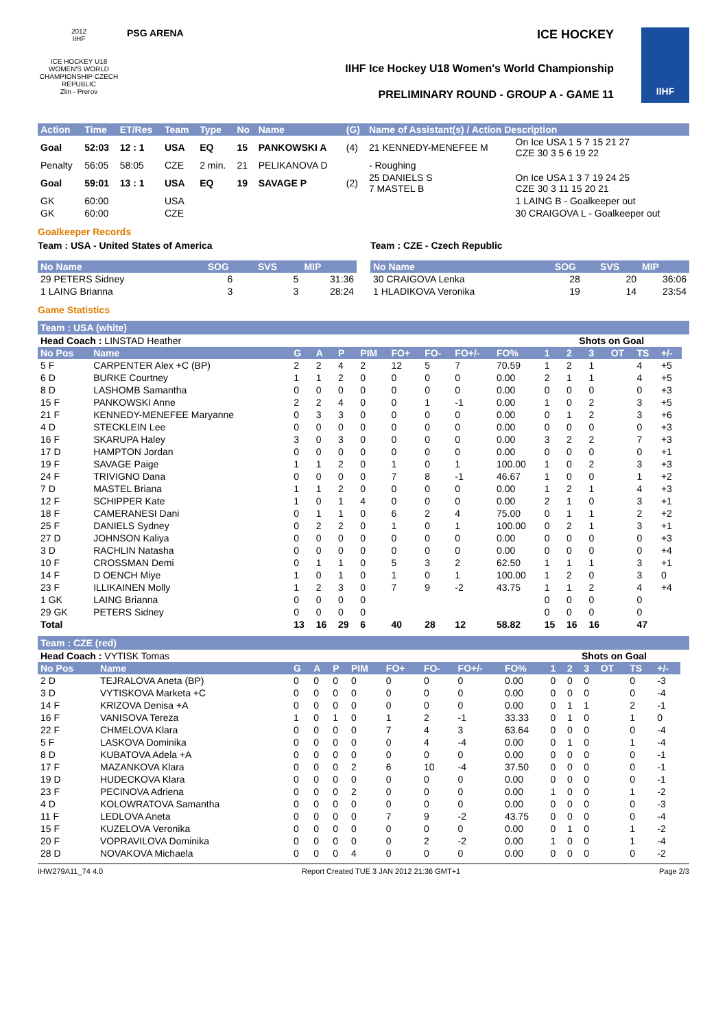2012
IIHF
ICE HOCKEY U18 WOMEN'S WORLD CHAMPIONSHIP CZECH REPUBLIC
Zlin - Prerov
PSG ARENA
ICE HOCKEY
IIHF Ice Hockey U18 Women's World Championship
PRELIMINARY ROUND - GROUP A - GAME 11
IIHF
| Action | Time | ET/Res | Team | Type | No | Name | (G) | Name of Assistant(s) / Action Description | |
| --- | --- | --- | --- | --- | --- | --- | --- | --- | --- |
| Goal | 52:03 | 12 : 1 | USA | EQ | 15 | PANKOWSKI A | (4) | 21 KENNEDY-MENEFEE M | On Ice USA 1 5 7 15 21 27 CZE 30 3 5 6 19 22 |
| Penalty | 56:05 | 58:05 | CZE | 2 min. | 21 | PELIKANOVA D | | - Roughing | |
| Goal | 59:01 | 13 : 1 | USA | EQ | 19 | SAVAGE P | (2) | 25 DANIELS S 7 MASTEL B | On Ice USA 1 3 7 19 24 25 CZE 30 3 11 15 20 21 |
| GK | 60:00 | | USA | | | | | | 1 LAING B - Goalkeeper out |
| GK | 60:00 | | CZE | | | | | | 30 CRAIGOVA L - Goalkeeper out |
Goalkeeper Records
Team : USA - United States of America
Team : CZE - Czech Republic
| No Name | SOG | SVS | MIP |
| --- | --- | --- | --- |
| 29 PETERS Sidney | 6 | 5 | 31:36 |
| 1 LAING Brianna | 3 | 3 | 28:24 |
| No Name | SOG | SVS | MIP |
| --- | --- | --- | --- |
| 30 CRAIGOVA Lenka | 28 | 20 | 36:06 |
| 1 HLADIKOVA Veronika | 19 | 14 | 23:54 |
Game Statistics
Team : USA (white)
| Head Coach : LINSTAD Heather | | | | | | | | | | Shots on Goal | | | | | | |
| No Pos | Name | G | A | P | PIM | FO+ | FO- | FO+/- | FO% | 1 | 2 | 3 | OT | TS | +/- | |
| 5 F | CARPENTER Alex +C (BP) | 2 | 2 | 4 | 2 | 12 | 5 | 7 | 70.59 | 1 | 2 | 1 | | 4 | +5 | |
| 6 D | BURKE Courtney | 1 | 1 | 2 | 0 | 0 | 0 | 0 | 0.00 | 2 | 1 | 1 | | 4 | +5 | |
| 8 D | LASHOMB Samantha | 0 | 0 | 0 | 0 | 0 | 0 | 0 | 0.00 | 0 | 0 | 0 | | 0 | +3 | |
| 15 F | PANKOWSKI Anne | 2 | 2 | 4 | 0 | 0 | 1 | -1 | 0.00 | 1 | 0 | 2 | | 3 | +5 | |
| 21 F | KENNEDY-MENEFEE Maryanne | 0 | 3 | 3 | 0 | 0 | 0 | 0 | 0.00 | 0 | 1 | 2 | | 3 | +6 | |
| 4 D | STECKLEIN Lee | 0 | 0 | 0 | 0 | 0 | 0 | 0 | 0.00 | 0 | 0 | 0 | | 0 | +3 | |
| 16 F | SKARUPA Haley | 3 | 0 | 3 | 0 | 0 | 0 | 0 | 0.00 | 3 | 2 | 2 | | 7 | +3 | |
| 17 D | HAMPTON Jordan | 0 | 0 | 0 | 0 | 0 | 0 | 0 | 0.00 | 0 | 0 | 0 | | 0 | +1 | |
| 19 F | SAVAGE Paige | 1 | 1 | 2 | 0 | 1 | 0 | 1 | 100.00 | 1 | 0 | 2 | | 3 | +3 | |
| 24 F | TRIVIGNO Dana | 0 | 0 | 0 | 0 | 7 | 8 | -1 | 46.67 | 1 | 0 | 0 | | 1 | +2 | |
| 7 D | MASTEL Briana | 1 | 1 | 2 | 0 | 0 | 0 | 0 | 0.00 | 1 | 2 | 1 | | 4 | +3 | |
| 12 F | SCHIPPER Kate | 1 | 0 | 1 | 4 | 0 | 0 | 0 | 0.00 | 2 | 1 | 0 | | 3 | +1 | |
| 18 F | CAMERANESI Dani | 0 | 1 | 1 | 0 | 6 | 2 | 4 | 75.00 | 0 | 1 | 1 | | 2 | +2 | |
| 25 F | DANIELS Sydney | 0 | 2 | 2 | 0 | 1 | 0 | 1 | 100.00 | 0 | 2 | 1 | | 3 | +1 | |
| 27 D | JOHNSON Kaliya | 0 | 0 | 0 | 0 | 0 | 0 | 0 | 0.00 | 0 | 0 | 0 | | 0 | +3 | |
| 3 D | RACHLIN Natasha | 0 | 0 | 0 | 0 | 0 | 0 | 0 | 0.00 | 0 | 0 | 0 | | 0 | +4 | |
| 10 F | CROSSMAN Demi | 0 | 1 | 1 | 0 | 5 | 3 | 2 | 62.50 | 1 | 1 | 1 | | 3 | +1 | |
| 14 F | D OENCH Miye | 1 | 0 | 1 | 0 | 1 | 0 | 1 | 100.00 | 1 | 2 | 0 | | 3 | 0 | |
| 23 F | ILLIKAINEN Molly | 1 | 2 | 3 | 0 | 7 | 9 | -2 | 43.75 | 1 | 1 | 2 | | 4 | +4 | |
| 1 GK | LAING Brianna | 0 | 0 | 0 | 0 | | | | | 0 | 0 | 0 | | 0 | | |
| 29 GK | PETERS Sidney | 0 | 0 | 0 | 0 | | | | | 0 | 0 | 0 | | 0 | | |
| Total | | 13 | 16 | 29 | 6 | 40 | 28 | 12 | 58.82 | 15 | 16 | 16 | | 47 | | |
Team : CZE (red)
| Head Coach : VYTISK Tomas | | | | | | | | | | Shots on Goal | | | | | | |
| No Pos | Name | G | A | P | PIM | FO+ | FO- | FO+/- | FO% | 1 | 2 | 3 | OT | TS | +/- | |
| 2 D | TEJRALOVA Aneta (BP) | 0 | 0 | 0 | 0 | 0 | 0 | 0 | 0.00 | 0 | 0 | 0 | | 0 | -3 | |
| 3 D | VYTISKOVA Marketa +C | 0 | 0 | 0 | 0 | 0 | 0 | 0 | 0.00 | 0 | 0 | 0 | | 0 | -4 | |
| 14 F | KRIZOVA Denisa +A | 0 | 0 | 0 | 0 | 0 | 0 | 0 | 0.00 | 0 | 1 | 1 | | 2 | -1 | |
| 16 F | VANISOVA Tereza | 1 | 0 | 1 | 0 | 1 | 2 | -1 | 33.33 | 0 | 1 | 0 | | 1 | 0 | |
| 22 F | CHMELOVA Klara | 0 | 0 | 0 | 0 | 7 | 4 | 3 | 63.64 | 0 | 0 | 0 | | 0 | -4 | |
| 5 F | LASKOVA Dominika | 0 | 0 | 0 | 0 | 0 | 4 | -4 | 0.00 | 0 | 1 | 0 | | 1 | -4 | |
| 8 D | KUBATOVA Adela +A | 0 | 0 | 0 | 0 | 0 | 0 | 0 | 0.00 | 0 | 0 | 0 | | 0 | -1 | |
| 17 F | MAZANKOVA Klara | 0 | 0 | 0 | 2 | 6 | 10 | -4 | 37.50 | 0 | 0 | 0 | | 0 | -1 | |
| 19 D | HUDECKOVA Klara | 0 | 0 | 0 | 0 | 0 | 0 | 0 | 0.00 | 0 | 0 | 0 | | 0 | -1 | |
| 23 F | PECINOVA Adriena | 0 | 0 | 0 | 2 | 0 | 0 | 0 | 0.00 | 1 | 0 | 0 | | 1 | -2 | |
| 4 D | KOLOWRATOVA Samantha | 0 | 0 | 0 | 0 | 0 | 0 | 0 | 0.00 | 0 | 0 | 0 | | 0 | -3 | |
| 11 F | LEDLOVA Aneta | 0 | 0 | 0 | 0 | 7 | 9 | -2 | 43.75 | 0 | 0 | 0 | | 0 | -4 | |
| 15 F | KUZELOVA Veronika | 0 | 0 | 0 | 0 | 0 | 0 | 0 | 0.00 | 0 | 1 | 0 | | 1 | -2 | |
| 20 F | VOPRAVILOVA Dominika | 0 | 0 | 0 | 0 | 0 | 2 | -2 | 0.00 | 1 | 0 | 0 | | 1 | -4 | |
| 28 D | NOVAKOVA Michaela | 0 | 0 | 0 | 4 | 0 | 0 | 0 | 0.00 | 0 | 0 | 0 | | 0 | -2 | |
IHW279A11_74 4.0 Report Created TUE 3 JAN 2012 21:36 GMT+1 Page 2/3